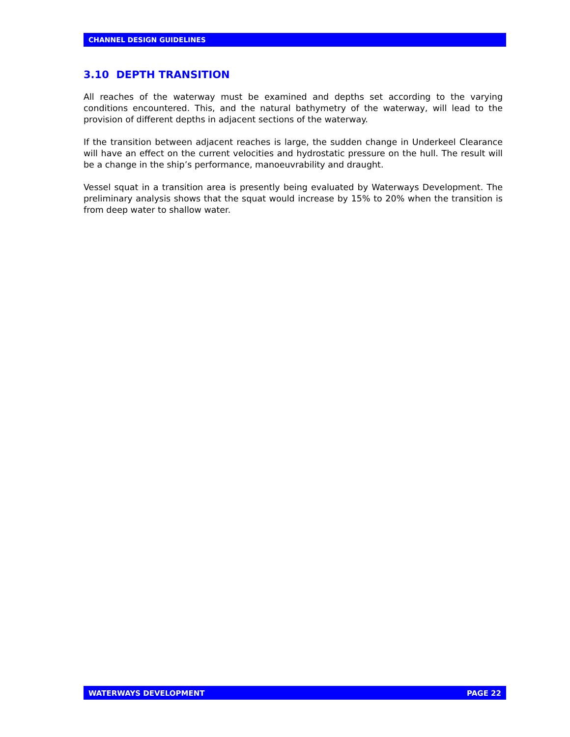CHANNEL DESIGN GUIDELINES
3.10 DEPTH TRANSITION
All reaches of the waterway must be examined and depths set according to the varying conditions encountered. This, and the natural bathymetry of the waterway, will lead to the provision of different depths in adjacent sections of the waterway.
If the transition between adjacent reaches is large, the sudden change in Underkeel Clearance will have an effect on the current velocities and hydrostatic pressure on the hull. The result will be a change in the ship’s performance, manoeuvrability and draught.
Vessel squat in a transition area is presently being evaluated by Waterways Development. The preliminary analysis shows that the squat would increase by 15% to 20% when the transition is from deep water to shallow water.
WATERWAYS DEVELOPMENT PAGE 22